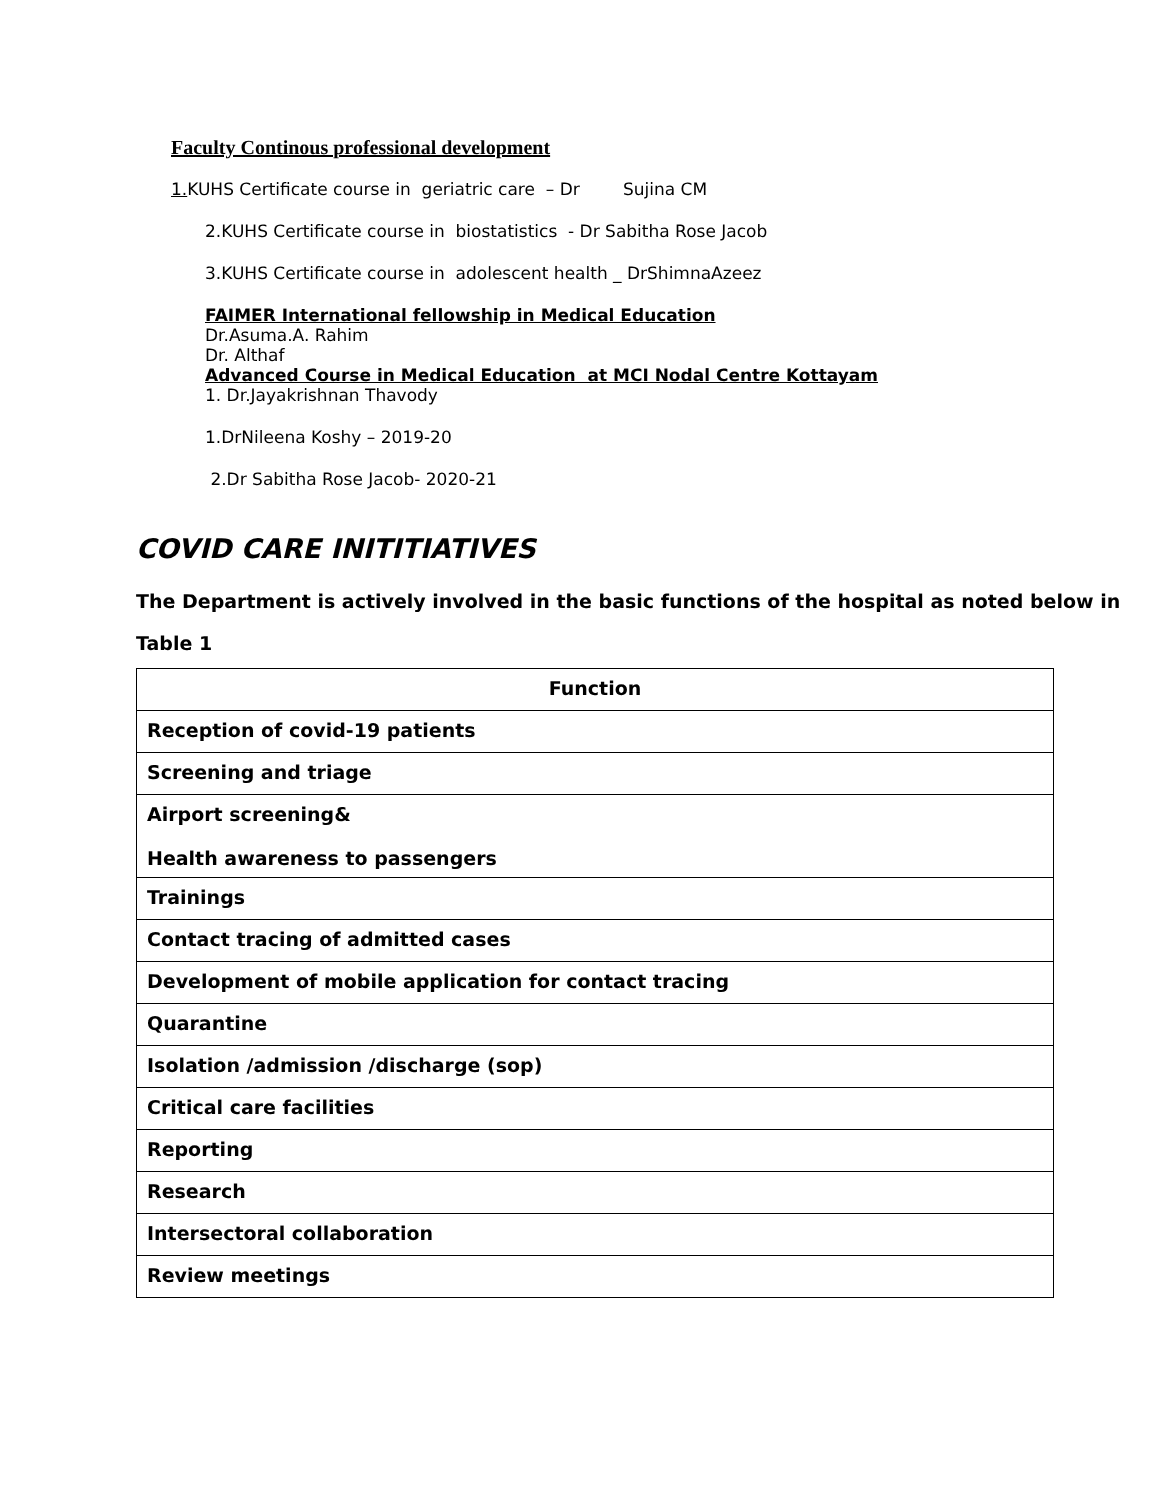Faculty Continous professional development
1. KUHS Certificate course in geriatric care – Dr Sujina CM
2.KUHS Certificate course in biostatistics - Dr Sabitha Rose Jacob
3.KUHS Certificate course in adolescent health _ DrShimnaAzeez
FAIMER International fellowship in Medical Education
Dr.Asuma.A. Rahim
Dr. Althaf
Advanced Course in Medical Education at MCI Nodal Centre Kottayam
1. Dr.Jayakrishnan Thavody
1.DrNileena Koshy – 2019-20
2.Dr Sabitha Rose Jacob- 2020-21
COVID CARE INITITIATIVES
The Department is actively involved in the basic functions of the hospital as noted below in
Table 1
| Function |
| --- |
| Reception of covid-19 patients |
| Screening and triage |
| Airport screening& Health awareness to passengers |
| Trainings |
| Contact tracing of admitted cases |
| Development of mobile application for contact tracing |
| Quarantine |
| Isolation /admission /discharge (sop) |
| Critical care facilities |
| Reporting |
| Research |
| Intersectoral collaboration |
| Review meetings |